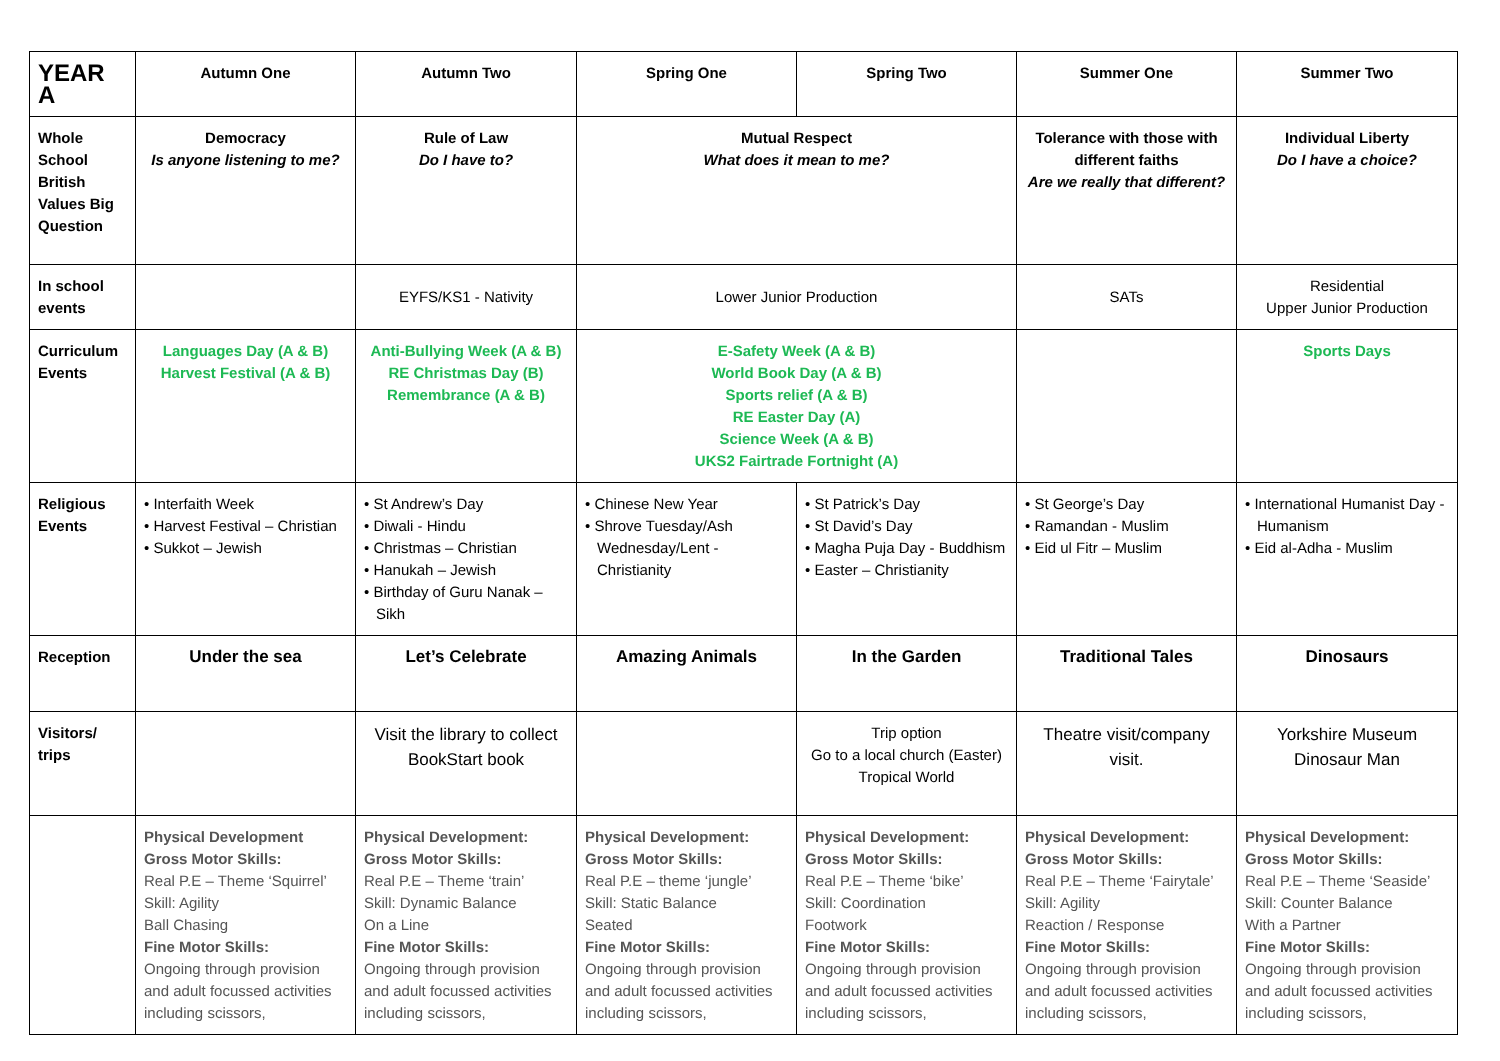| YEAR A | Autumn One | Autumn Two | Spring One | Spring Two | Summer One | Summer Two |
| --- | --- | --- | --- | --- | --- | --- |
| Whole School British Values Big Question | Democracy Is anyone listening to me? | Rule of Law Do I have to? | Mutual Respect What does it mean to me? | | Tolerance with those with different faiths Are we really that different? | Individual Liberty Do I have a choice? |
| In school events | | EYFS/KS1 - Nativity | Lower Junior Production | | SATs | Residential Upper Junior Production |
| Curriculum Events | Languages Day (A & B) Harvest Festival (A & B) | Anti-Bullying Week (A & B) RE Christmas Day (B) Remembrance (A & B) | E-Safety Week (A & B) World Book Day (A & B) Sports relief (A & B) RE Easter Day (A) Science Week (A & B) UKS2 Fairtrade Fortnight (A) | | | Sports Days |
| Religious Events | • Interfaith Week • Harvest Festival – Christian • Sukkot – Jewish | • St Andrew’s Day • Diwali - Hindu • Christmas – Christian • Hanukah – Jewish • Birthday of Guru Nanak – Sikh | • Chinese New Year • Shrove Tuesday/Ash Wednesday/Lent - Christianity | • St Patrick’s Day • St David’s Day • Magha Puja Day - Buddhism • Easter – Christianity | • St George’s Day • Ramandan - Muslim • Eid ul Fitr – Muslim | • International Humanist Day - Humanism • Eid al-Adha - Muslim |
| Reception | Under the sea | Let’s Celebrate | Amazing Animals | In the Garden | Traditional Tales | Dinosaurs |
| Visitors/ trips | | Visit the library to collect BookStart book | | Trip option Go to a local church (Easter) Tropical World | Theatre visit/company visit. | Yorkshire Museum Dinosaur Man |
| | Physical Development Gross Motor Skills: Real P.E – Theme ‘Squirrel’ Skill: Agility Ball Chasing Fine Motor Skills: Ongoing through provision and adult focussed activities including scissors, | Physical Development: Gross Motor Skills: Real P.E – Theme ‘train’ Skill: Dynamic Balance On a Line Fine Motor Skills: Ongoing through provision and adult focussed activities including scissors, | Physical Development: Gross Motor Skills: Real P.E – theme ‘jungle’ Skill: Static Balance Seated Fine Motor Skills: Ongoing through provision and adult focussed activities including scissors, | Physical Development: Gross Motor Skills: Real P.E – Theme ‘bike’ Skill: Coordination Footwork Fine Motor Skills: Ongoing through provision and adult focussed activities including scissors, | Physical Development: Gross Motor Skills: Real P.E – Theme ‘Fairytale’ Skill: Agility Reaction / Response Fine Motor Skills: Ongoing through provision and adult focussed activities including scissors, | Physical Development: Gross Motor Skills: Real P.E – Theme ‘Seaside’ Skill: Counter Balance With a Partner Fine Motor Skills: Ongoing through provision and adult focussed activities including scissors, |